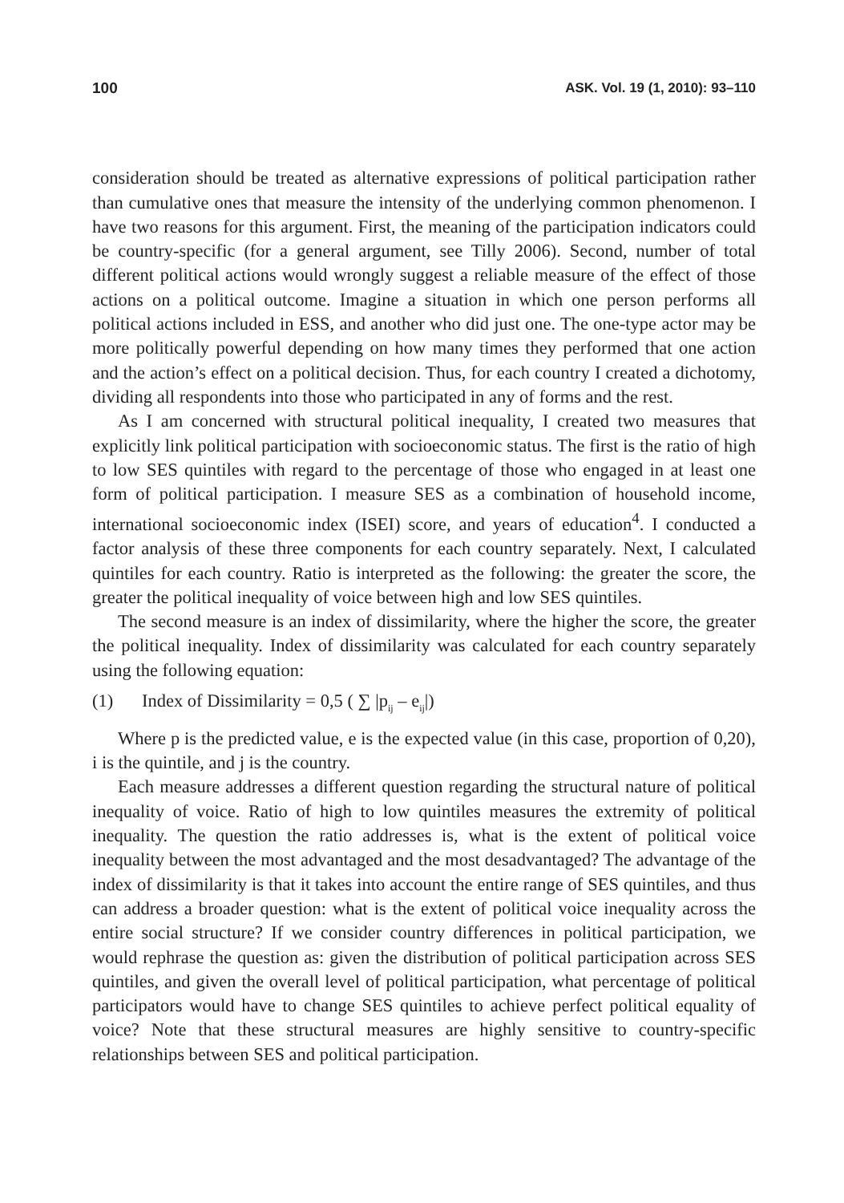100 ASK. Vol. 19 (1, 2010): 93–110
consideration should be treated as alternative expressions of political participation rather than cumulative ones that measure the intensity of the underlying common phenomenon. I have two reasons for this argument. First, the meaning of the participation indicators could be country-specific (for a general argument, see Tilly 2006). Second, number of total different political actions would wrongly suggest a reliable measure of the effect of those actions on a political outcome. Imagine a situation in which one person performs all political actions included in ESS, and another who did just one. The one-type actor may be more politically powerful depending on how many times they performed that one action and the action’s effect on a political decision. Thus, for each country I created a dichotomy, dividing all respondents into those who participated in any of forms and the rest.
As I am concerned with structural political inequality, I created two measures that explicitly link political participation with socioeconomic status. The first is the ratio of high to low SES quintiles with regard to the percentage of those who engaged in at least one form of political participation. I measure SES as a combination of household income, international socioeconomic index (ISEI) score, and years of education<sup>4</sup>. I conducted a factor analysis of these three components for each country separately. Next, I calculated quintiles for each country. Ratio is interpreted as the following: the greater the score, the greater the political inequality of voice between high and low SES quintiles.
The second measure is an index of dissimilarity, where the higher the score, the greater the political inequality. Index of dissimilarity was calculated for each country separately using the following equation:
(1) Index of Dissimilarity = 0,5 ( ∑ |p<sub>ij</sub> – e<sub>ij</sub>|)
Where p is the predicted value, e is the expected value (in this case, proportion of 0,20), i is the quintile, and j is the country.
Each measure addresses a different question regarding the structural nature of political inequality of voice. Ratio of high to low quintiles measures the extremity of political inequality. The question the ratio addresses is, what is the extent of political voice inequality between the most advantaged and the most desadvantaged? The advantage of the index of dissimilarity is that it takes into account the entire range of SES quintiles, and thus can address a broader question: what is the extent of political voice inequality across the entire social structure? If we consider country differences in political participation, we would rephrase the question as: given the distribution of political participation across SES quintiles, and given the overall level of political participation, what percentage of political participators would have to change SES quintiles to achieve perfect political equality of voice? Note that these structural measures are highly sensitive to country-specific relationships between SES and political participation.